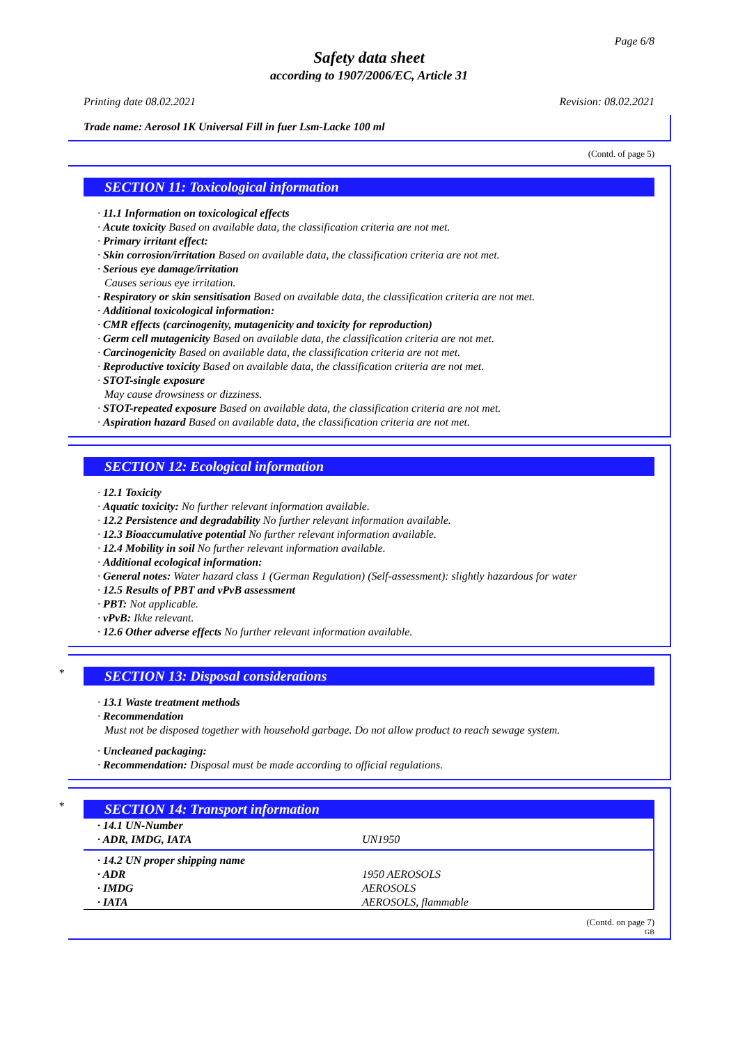Page 6/8
Safety data sheet
according to 1907/2006/EC, Article 31
Printing date 08.02.2021 Revision: 08.02.2021
Trade name: Aerosol 1K Universal Fill in fuer Lsm-Lacke 100 ml
(Contd. of page 5)
SECTION 11: Toxicological information
· 11.1 Information on toxicological effects
· Acute toxicity Based on available data, the classification criteria are not met.
· Primary irritant effect:
· Skin corrosion/irritation Based on available data, the classification criteria are not met.
· Serious eye damage/irritation
Causes serious eye irritation.
· Respiratory or skin sensitisation Based on available data, the classification criteria are not met.
· Additional toxicological information:
· CMR effects (carcinogenity, mutagenicity and toxicity for reproduction)
· Germ cell mutagenicity Based on available data, the classification criteria are not met.
· Carcinogenicity Based on available data, the classification criteria are not met.
· Reproductive toxicity Based on available data, the classification criteria are not met.
· STOT-single exposure
May cause drowsiness or dizziness.
· STOT-repeated exposure Based on available data, the classification criteria are not met.
· Aspiration hazard Based on available data, the classification criteria are not met.
SECTION 12: Ecological information
· 12.1 Toxicity
· Aquatic toxicity: No further relevant information available.
· 12.2 Persistence and degradability No further relevant information available.
· 12.3 Bioaccumulative potential No further relevant information available.
· 12.4 Mobility in soil No further relevant information available.
· Additional ecological information:
· General notes: Water hazard class 1 (German Regulation) (Self-assessment): slightly hazardous for water
· 12.5 Results of PBT and vPvB assessment
· PBT: Not applicable.
· vPvB: Ikke relevant.
· 12.6 Other adverse effects No further relevant information available.
*
SECTION 13: Disposal considerations
· 13.1 Waste treatment methods
· Recommendation
Must not be disposed together with household garbage. Do not allow product to reach sewage system.
· Uncleaned packaging:
· Recommendation: Disposal must be made according to official regulations.
*
SECTION 14: Transport information
| · 14.1 UN-Number | |
| · ADR, IMDG, IATA | UN1950 |
| · 14.2 UN proper shipping name | |
| · ADR | 1950 AEROSOLS |
| · IMDG | AEROSOLS |
| · IATA | AEROSOLS, flammable |
(Contd. on page 7)
GB